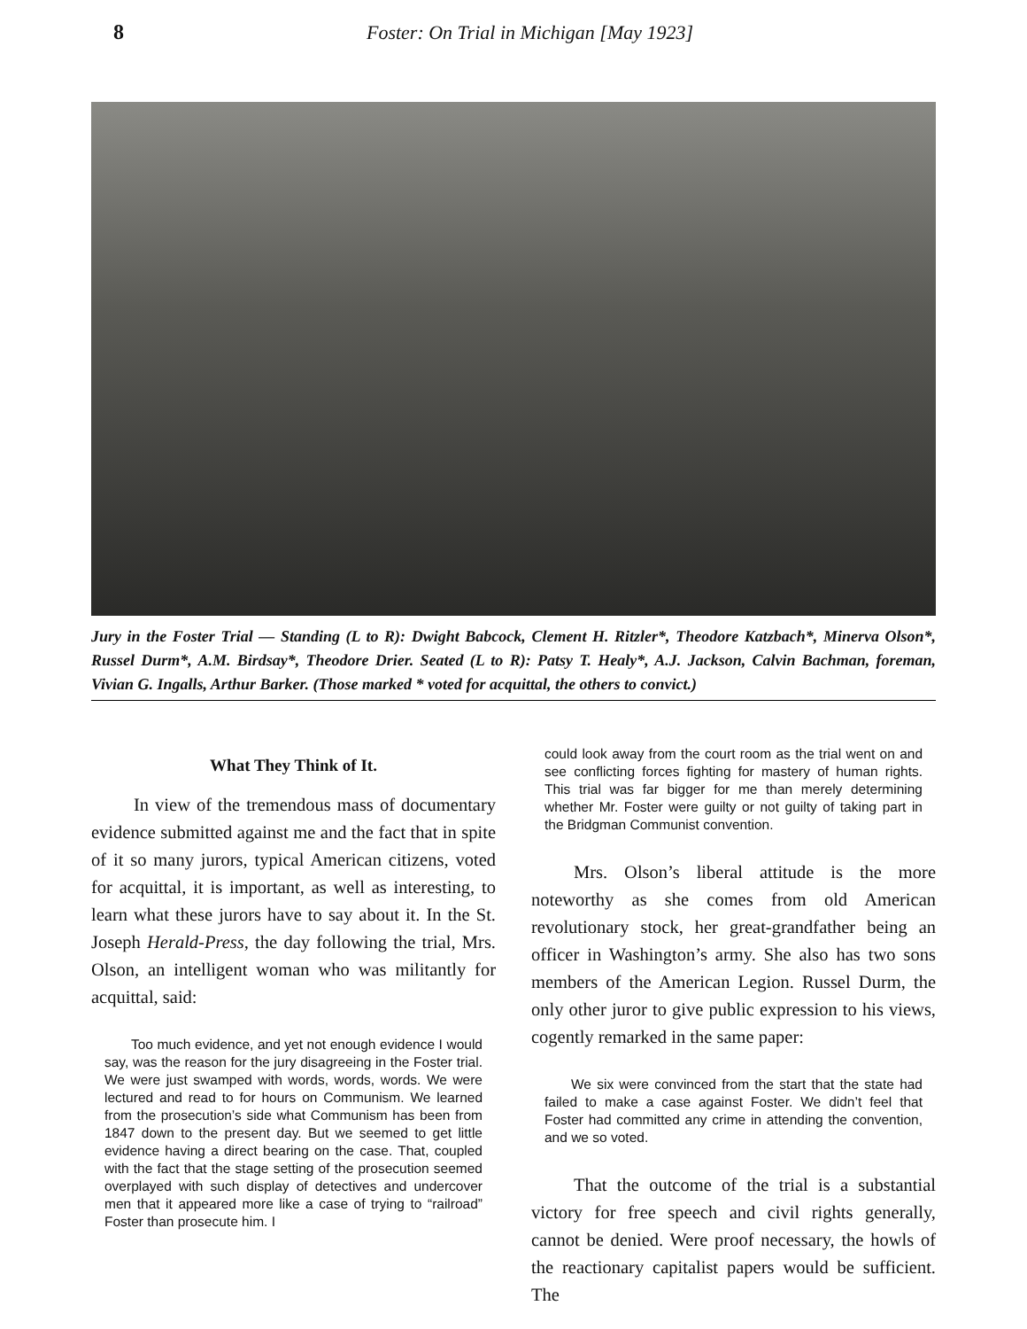8 Foster: On Trial in Michigan [May 1923]
Jury in the Foster Trial — Standing (L to R): Dwight Babcock, Clement H. Ritzler*, Theodore Katzbach*, Minerva Olson*, Russel Durm*, A.M. Birdsay*, Theodore Drier. Seated (L to R): Patsy T. Healy*, A.J. Jackson, Calvin Bachman, foreman, Vivian G. Ingalls, Arthur Barker. (Those marked * voted for acquittal, the others to convict.)
What They Think of It.
In view of the tremendous mass of documentary evidence submitted against me and the fact that in spite of it so many jurors, typical American citizens, voted for acquittal, it is important, as well as interesting, to learn what these jurors have to say about it. In the St. Joseph Herald-Press, the day following the trial, Mrs. Olson, an intelligent woman who was militantly for acquittal, said:
Too much evidence, and yet not enough evidence I would say, was the reason for the jury disagreeing in the Foster trial. We were just swamped with words, words, words. We were lectured and read to for hours on Communism. We learned from the prosecution’s side what Communism has been from 1847 down to the present day. But we seemed to get little evidence having a direct bearing on the case. That, coupled with the fact that the stage setting of the prosecution seemed overplayed with such display of detectives and undercover men that it appeared more like a case of trying to “railroad” Foster than prosecute him. I
could look away from the court room as the trial went on and see conflicting forces fighting for mastery of human rights. This trial was far bigger for me than merely determining whether Mr. Foster were guilty or not guilty of taking part in the Bridgman Communist convention.
Mrs. Olson’s liberal attitude is the more noteworthy as she comes from old American revolutionary stock, her great-grandfather being an officer in Washington’s army. She also has two sons members of the American Legion. Russel Durm, the only other juror to give public expression to his views, cogently remarked in the same paper:
We six were convinced from the start that the state had failed to make a case against Foster. We didn’t feel that Foster had committed any crime in attending the convention, and we so voted.
That the outcome of the trial is a substantial victory for free speech and civil rights generally, cannot be denied. Were proof necessary, the howls of the reactionary capitalist papers would be sufficient. The